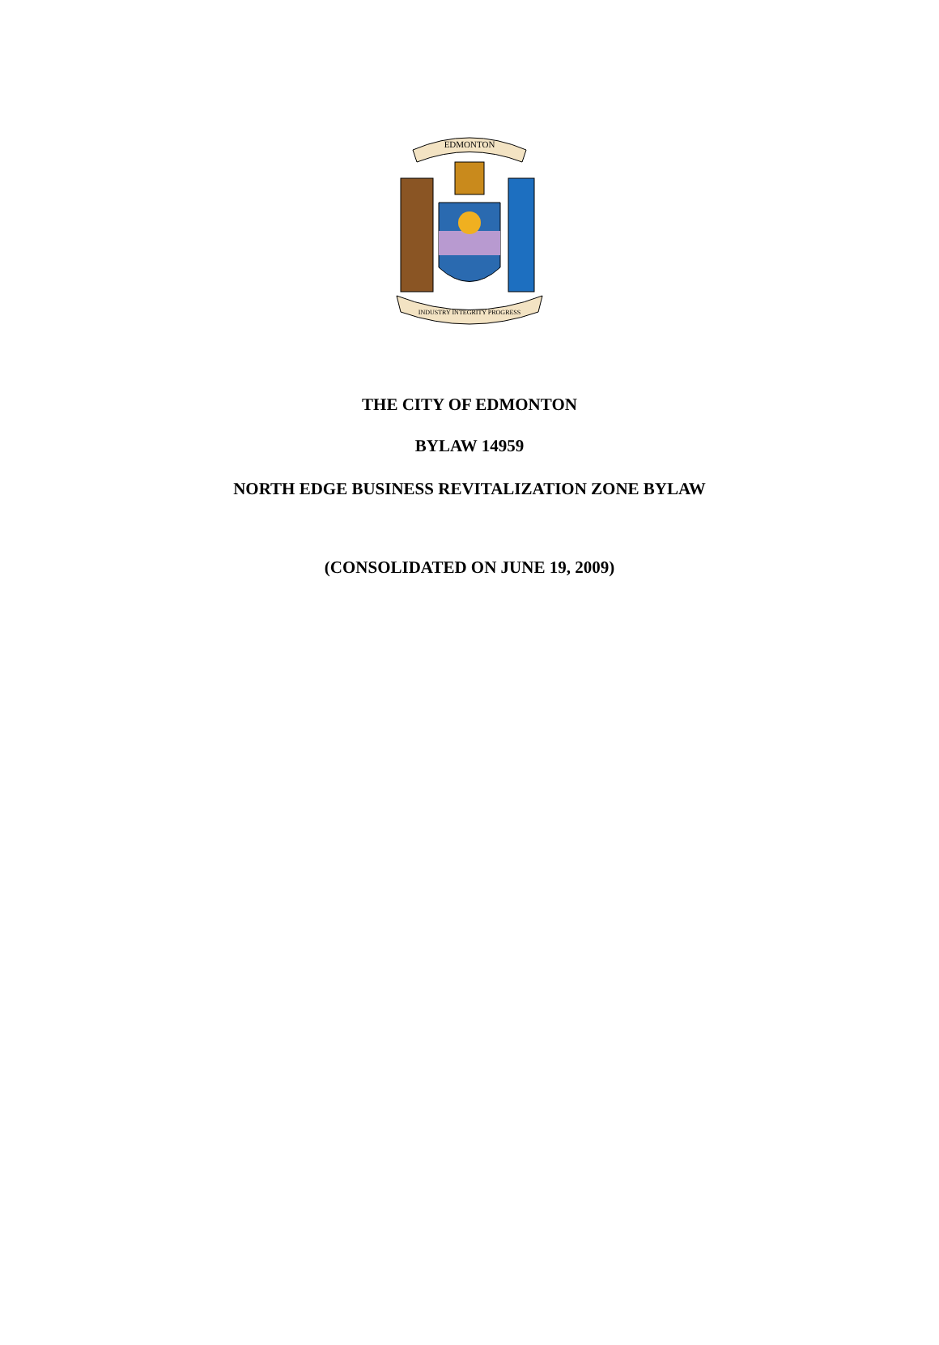EDMONTON
INDUSTRY INTEGRITY PROGRESS
THE CITY OF EDMONTON
BYLAW 14959
NORTH EDGE BUSINESS REVITALIZATION ZONE BYLAW
(CONSOLIDATED ON JUNE 19, 2009)